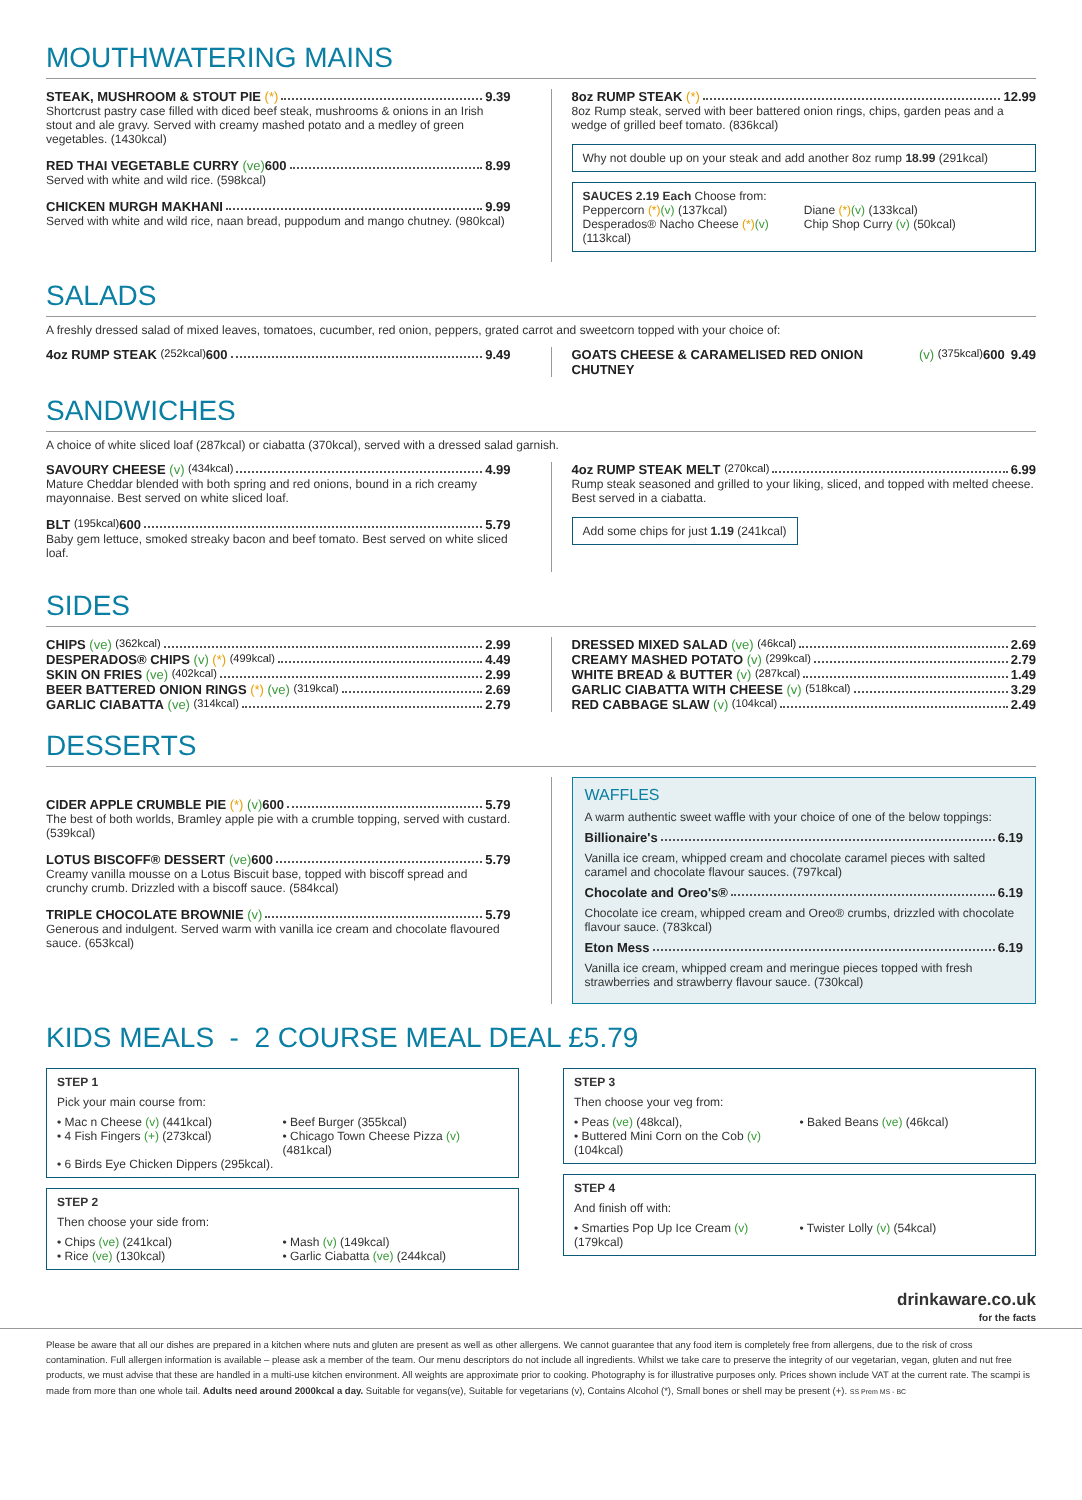MOUTHWATERING MAINS
STEAK, MUSHROOM & STOUT PIE (*) 9.39
Shortcrust pastry case filled with diced beef steak, mushrooms & onions in an Irish stout and ale gravy. Served with creamy mashed potato and a medley of green vegetables. (1430kcal)
RED THAI VEGETABLE CURRY (ve) 600 8.99
Served with white and wild rice. (598kcal)
CHICKEN MURGH MAKHANI 9.99
Served with white and wild rice, naan bread, puppodum and mango chutney. (980kcal)
8oz RUMP STEAK (*) 12.99
8oz Rump steak, served with beer battered onion rings, chips, garden peas and a wedge of grilled beef tomato. (836kcal)
Why not double up on your steak and add another 8oz rump 18.99 (291kcal)
SAUCES 2.19 Each Choose from:
Peppercorn (*)(v) (137kcal) Diane (*)(v) (133kcal) Desperados® Nacho Cheese (*)(v) (113kcal) Chip Shop Curry (v) (50kcal)
SALADS
A freshly dressed salad of mixed leaves, tomatoes, cucumber, red onion, peppers, grated carrot and sweetcorn topped with your choice of:
4oz RUMP STEAK (252kcal) 600 9.49
GOATS CHEESE & CARAMELISED RED ONION CHUTNEY (v) (375kcal) 600 9.49
SANDWICHES
A choice of white sliced loaf (287kcal) or ciabatta (370kcal), served with a dressed salad garnish.
SAVOURY CHEESE (v) (434kcal) 4.99
Mature Cheddar blended with both spring and red onions, bound in a rich creamy mayonnaise. Best served on white sliced loaf.
BLT (195kcal) 600 5.79
Baby gem lettuce, smoked streaky bacon and beef tomato. Best served on white sliced loaf.
4oz RUMP STEAK MELT (270kcal) 6.99
Rump steak seasoned and grilled to your liking, sliced, and topped with melted cheese. Best served in a ciabatta.
Add some chips for just 1.19 (241kcal)
SIDES
CHIPS (ve) (362kcal) 2.99
DESPERADOS® CHIPS (v) (*) (499kcal) 4.49
SKIN ON FRIES (ve) (402kcal) 2.99
BEER BATTERED ONION RINGS (*) (ve) (319kcal) 2.69
GARLIC CIABATTA (ve) (314kcal) 2.79
DRESSED MIXED SALAD (ve) (46kcal) 2.69
CREAMY MASHED POTATO (v) (299kcal) 2.79
WHITE BREAD & BUTTER (v) (287kcal) 1.49
GARLIC CIABATTA WITH CHEESE (v) (518kcal) 3.29
RED CABBAGE SLAW (v) (104kcal) 2.49
DESSERTS
CIDER APPLE CRUMBLE PIE (*) (v) 600 5.79
The best of both worlds, Bramley apple pie with a crumble topping, served with custard. (539kcal)
LOTUS BISCOFF® DESSERT (ve) 600 5.79
Creamy vanilla mousse on a Lotus Biscuit base, topped with biscoff spread and crunchy crumb. Drizzled with a biscoff sauce. (584kcal)
TRIPLE CHOCOLATE BROWNIE (v) 5.79
Generous and indulgent. Served warm with vanilla ice cream and chocolate flavoured sauce. (653kcal)
WAFFLES
A warm authentic sweet waffle with your choice of one of the below toppings:
Billionaire's 6.19
Vanilla ice cream, whipped cream and chocolate caramel pieces with salted caramel and chocolate flavour sauces. (797kcal)
Chocolate and Oreo's® 6.19
Chocolate ice cream, whipped cream and Oreo® crumbs, drizzled with chocolate flavour sauce. (783kcal)
Eton Mess 6.19
Vanilla ice cream, whipped cream and meringue pieces topped with fresh strawberries and strawberry flavour sauce. (730kcal)
KIDS MEALS - 2 COURSE MEAL DEAL £5.79
STEP 1
Pick your main course from:
• Mac n Cheese (v) (441kcal) • Beef Burger (355kcal) • 4 Fish Fingers (+) (273kcal) • Chicago Town Cheese Pizza (v) (481kcal) • 6 Birds Eye Chicken Dippers (295kcal).
STEP 2
Then choose your side from:
• Chips (ve) (241kcal) • Mash (v) (149kcal) • Rice (ve) (130kcal) • Garlic Ciabatta (ve) (244kcal)
STEP 3
Then choose your veg from:
• Peas (ve) (48kcal), • Baked Beans (ve) (46kcal) • Buttered Mini Corn on the Cob (v) (104kcal)
STEP 4
And finish off with:
• Smarties Pop Up Ice Cream (v) (179kcal) • Twister Lolly (v) (54kcal)
drinkaware.co.uk
for the facts
Please be aware that all our dishes are prepared in a kitchen where nuts and gluten are present as well as other allergens. We cannot guarantee that any food item is completely free from allergens, due to the risk of cross contamination. Full allergen information is available – please ask a member of the team. Our menu descriptors do not include all ingredients. Whilst we take care to preserve the integrity of our vegetarian, vegan, gluten and nut free products, we must advise that these are handled in a multi-use kitchen environment. All weights are approximate prior to cooking. Photography is for illustrative purposes only. Prices shown include VAT at the current rate. The scampi is made from more than one whole tail. Adults need around 2000kcal a day. Suitable for vegans(ve), Suitable for vegetarians (v), Contains Alcohol (*), Small bones or shell may be present (+). SS Prem MS - BC